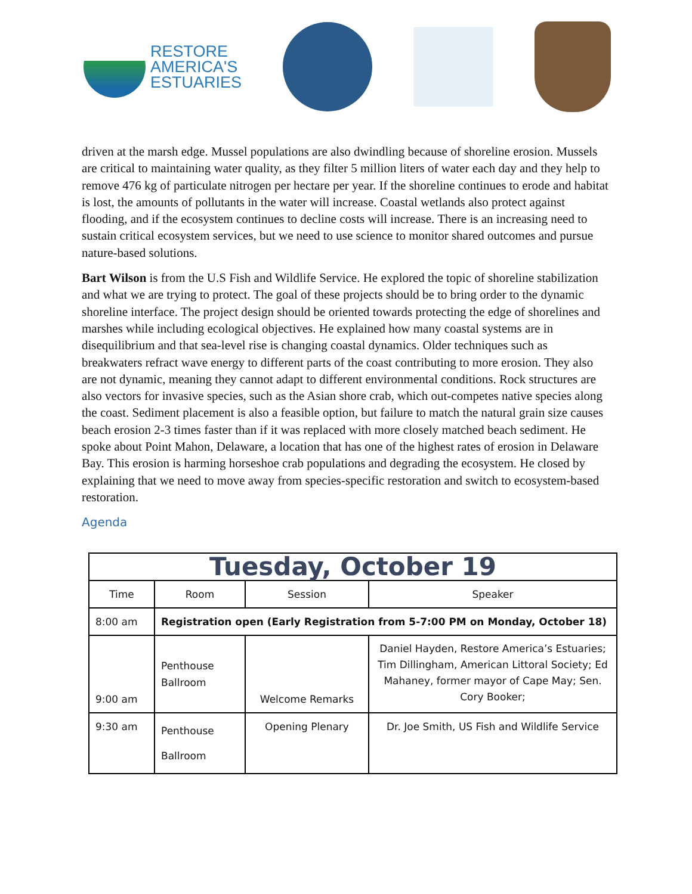RESTORE
AMERICA'S
ESTUARIES
driven at the marsh edge. Mussel populations are also dwindling because of shoreline erosion. Mussels are critical to maintaining water quality, as they filter 5 million liters of water each day and they help to remove 476 kg of particulate nitrogen per hectare per year. If the shoreline continues to erode and habitat is lost, the amounts of pollutants in the water will increase. Coastal wetlands also protect against flooding, and if the ecosystem continues to decline costs will increase. There is an increasing need to sustain critical ecosystem services, but we need to use science to monitor shared outcomes and pursue nature-based solutions.
Bart Wilson is from the U.S Fish and Wildlife Service. He explored the topic of shoreline stabilization and what we are trying to protect. The goal of these projects should be to bring order to the dynamic shoreline interface. The project design should be oriented towards protecting the edge of shorelines and marshes while including ecological objectives. He explained how many coastal systems are in disequilibrium and that sea-level rise is changing coastal dynamics. Older techniques such as breakwaters refract wave energy to different parts of the coast contributing to more erosion. They also are not dynamic, meaning they cannot adapt to different environmental conditions. Rock structures are also vectors for invasive species, such as the Asian shore crab, which out-competes native species along the coast. Sediment placement is also a feasible option, but failure to match the natural grain size causes beach erosion 2-3 times faster than if it was replaced with more closely matched beach sediment. He spoke about Point Mahon, Delaware, a location that has one of the highest rates of erosion in Delaware Bay. This erosion is harming horseshoe crab populations and degrading the ecosystem. He closed by explaining that we need to move away from species-specific restoration and switch to ecosystem-based restoration.
Agenda
| Tuesday, October 19 | | | |
| Time | Room | Session | Speaker |
| 8:00 am | Registration open (Early Registration from 5-7:00 PM on Monday, October 18) | | |
| 9:00 am | Penthouse Ballroom | Welcome Remarks | Daniel Hayden, Restore America’s Estuaries; Tim Dillingham, American Littoral Society; Ed Mahaney, former mayor of Cape May; Sen. Cory Booker; |
| 9:30 am | Penthouse Ballroom | Opening Plenary | Dr. Joe Smith, US Fish and Wildlife Service |